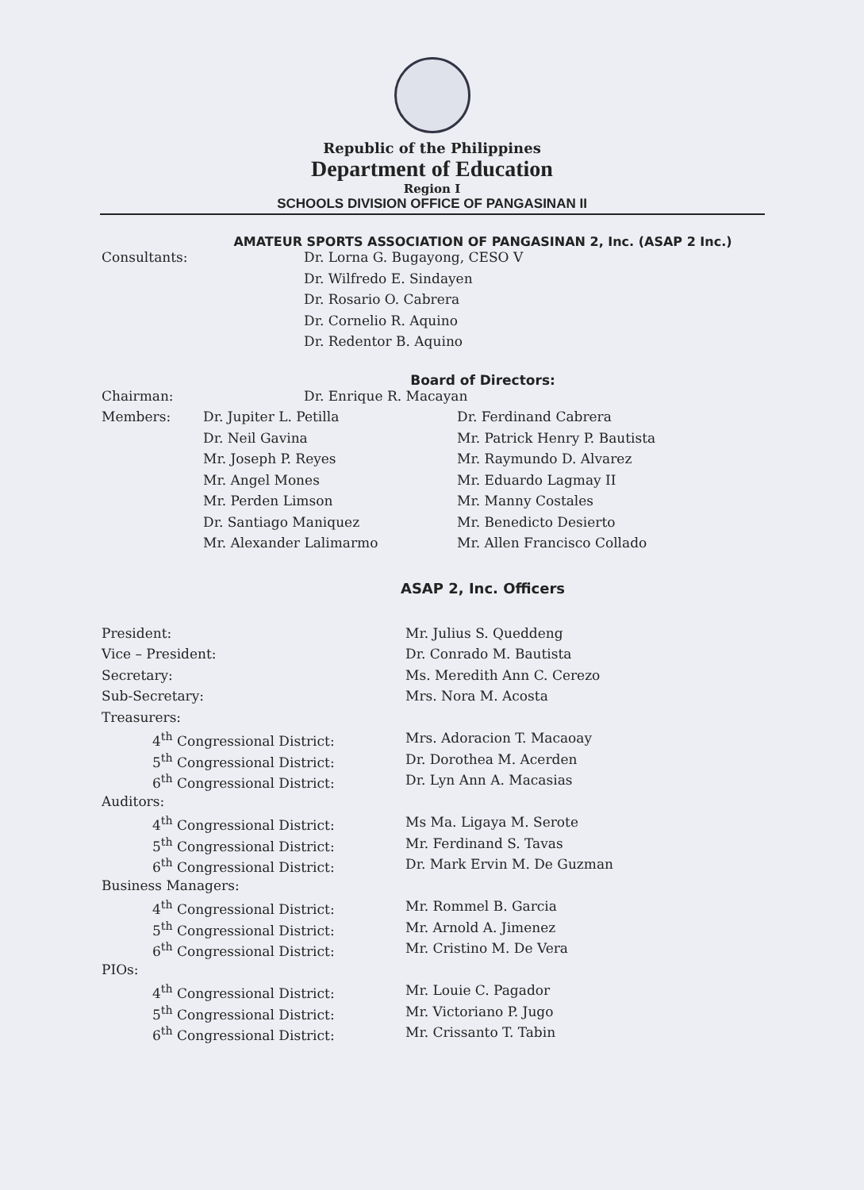Republic of the Philippines
Department of Education
Region I
SCHOOLS DIVISION OFFICE OF PANGASINAN II
AMATEUR SPORTS ASSOCIATION OF PANGASINAN 2, Inc. (ASAP 2 Inc.)
| Consultants: | Dr. Lorna G. Bugayong, CESO V |
| | Dr. Wilfredo E. Sindayen |
| | Dr. Rosario O. Cabrera |
| | Dr. Cornelio R. Aquino |
| | Dr. Redentor B. Aquino |
Board of Directors:
| Chairman: | Dr. Enrique R. Macayan |
| Members: | Dr. Jupiter L. Petilla | Dr. Ferdinand Cabrera |
| | Dr. Neil Gavina | Mr. Patrick Henry P. Bautista |
| | Mr. Joseph P. Reyes | Mr. Raymundo D. Alvarez |
| | Mr. Angel Mones | Mr. Eduardo Lagmay II |
| | Mr. Perden Limson | Mr. Manny Costales |
| | Dr. Santiago Maniquez | Mr. Benedicto Desierto |
| | Mr. Alexander Lalimarmo | Mr. Allen Francisco Collado |
ASAP 2, Inc. Officers
| President: | Mr. Julius S. Queddeng |
| Vice – President: | Dr. Conrado M. Bautista |
| Secretary: | Ms. Meredith Ann C. Cerezo |
| Sub-Secretary: | Mrs. Nora M. Acosta |
| Treasurers: | |
| 4<sup>th</sup> Congressional District: | Mrs. Adoracion T. Macaoay |
| 5<sup>th</sup> Congressional District: | Dr. Dorothea M. Acerden |
| 6<sup>th</sup> Congressional District: | Dr. Lyn Ann A. Macasias |
| Auditors: | |
| 4<sup>th</sup> Congressional District: | Ms Ma. Ligaya M. Serote |
| 5<sup>th</sup> Congressional District: | Mr. Ferdinand S. Tavas |
| 6<sup>th</sup> Congressional District: | Dr. Mark Ervin M. De Guzman |
| Business Managers: | |
| 4<sup>th</sup> Congressional District: | Mr. Rommel B. Garcia |
| 5<sup>th</sup> Congressional District: | Mr. Arnold A. Jimenez |
| 6<sup>th</sup> Congressional District: | Mr. Cristino M. De Vera |
| PIOs: | |
| 4<sup>th</sup> Congressional District: | Mr. Louie C. Pagador |
| 5<sup>th</sup> Congressional District: | Mr. Victoriano P. Jugo |
| 6<sup>th</sup> Congressional District: | Mr. Crissanto T. Tabin |